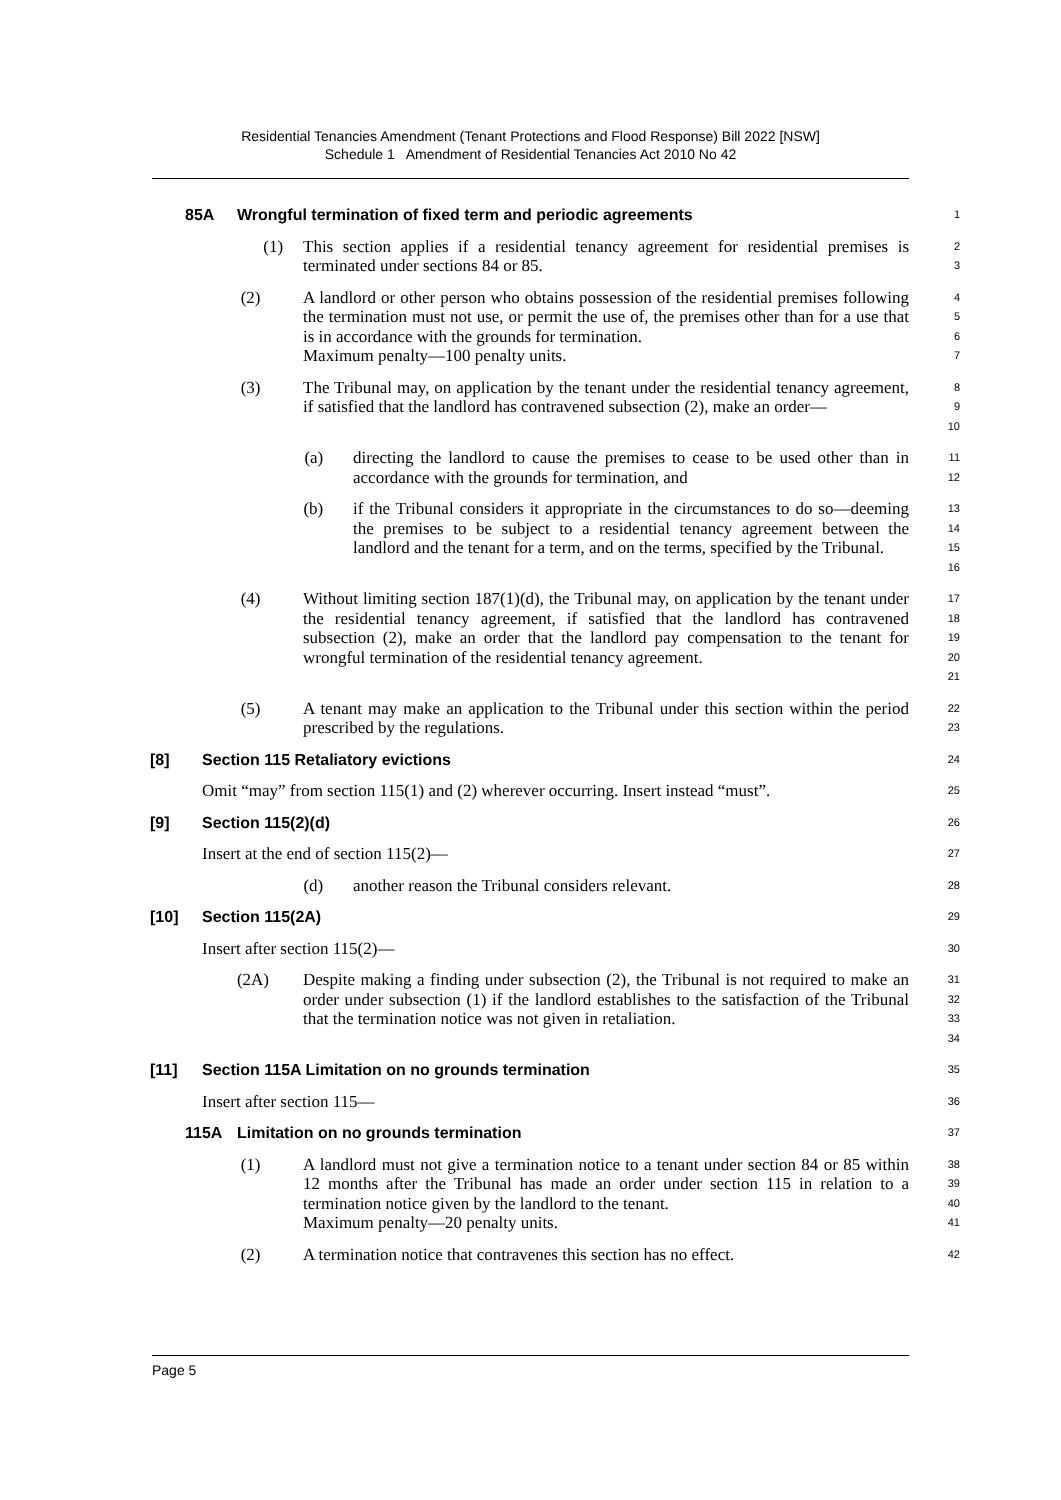Residential Tenancies Amendment (Tenant Protections and Flood Response) Bill 2022 [NSW]
Schedule 1 Amendment of Residential Tenancies Act 2010 No 42
85A Wrongful termination of fixed term and periodic agreements
1
(1) This section applies if a residential tenancy agreement for residential premises is terminated under sections 84 or 85.
2
3
(2) A landlord or other person who obtains possession of the residential premises following the termination must not use, or permit the use of, the premises other than for a use that is in accordance with the grounds for termination.
Maximum penalty—100 penalty units.
4
5
6
7
(3) The Tribunal may, on application by the tenant under the residential tenancy agreement, if satisfied that the landlord has contravened subsection (2), make an order—
8
9
10
(a) directing the landlord to cause the premises to cease to be used other than in accordance with the grounds for termination, and
11
12
(b) if the Tribunal considers it appropriate in the circumstances to do so—deeming the premises to be subject to a residential tenancy agreement between the landlord and the tenant for a term, and on the terms, specified by the Tribunal.
13
14
15
16
(4) Without limiting section 187(1)(d), the Tribunal may, on application by the tenant under the residential tenancy agreement, if satisfied that the landlord has contravened subsection (2), make an order that the landlord pay compensation to the tenant for wrongful termination of the residential tenancy agreement.
17
18
19
20
21
(5) A tenant may make an application to the Tribunal under this section within the period prescribed by the regulations.
22
23
[8] Section 115 Retaliatory evictions
24
Omit “may” from section 115(1) and (2) wherever occurring. Insert instead “must”.
25
[9] Section 115(2)(d)
26
Insert at the end of section 115(2)—
27
(d) another reason the Tribunal considers relevant.
28
[10] Section 115(2A)
29
Insert after section 115(2)—
30
(2A) Despite making a finding under subsection (2), the Tribunal is not required to make an order under subsection (1) if the landlord establishes to the satisfaction of the Tribunal that the termination notice was not given in retaliation.
31
32
33
34
[11] Section 115A Limitation on no grounds termination
35
Insert after section 115—
36
115A Limitation on no grounds termination
37
(1) A landlord must not give a termination notice to a tenant under section 84 or 85 within 12 months after the Tribunal has made an order under section 115 in relation to a termination notice given by the landlord to the tenant.
Maximum penalty—20 penalty units.
38
39
40
41
(2) A termination notice that contravenes this section has no effect.
42
Page 5